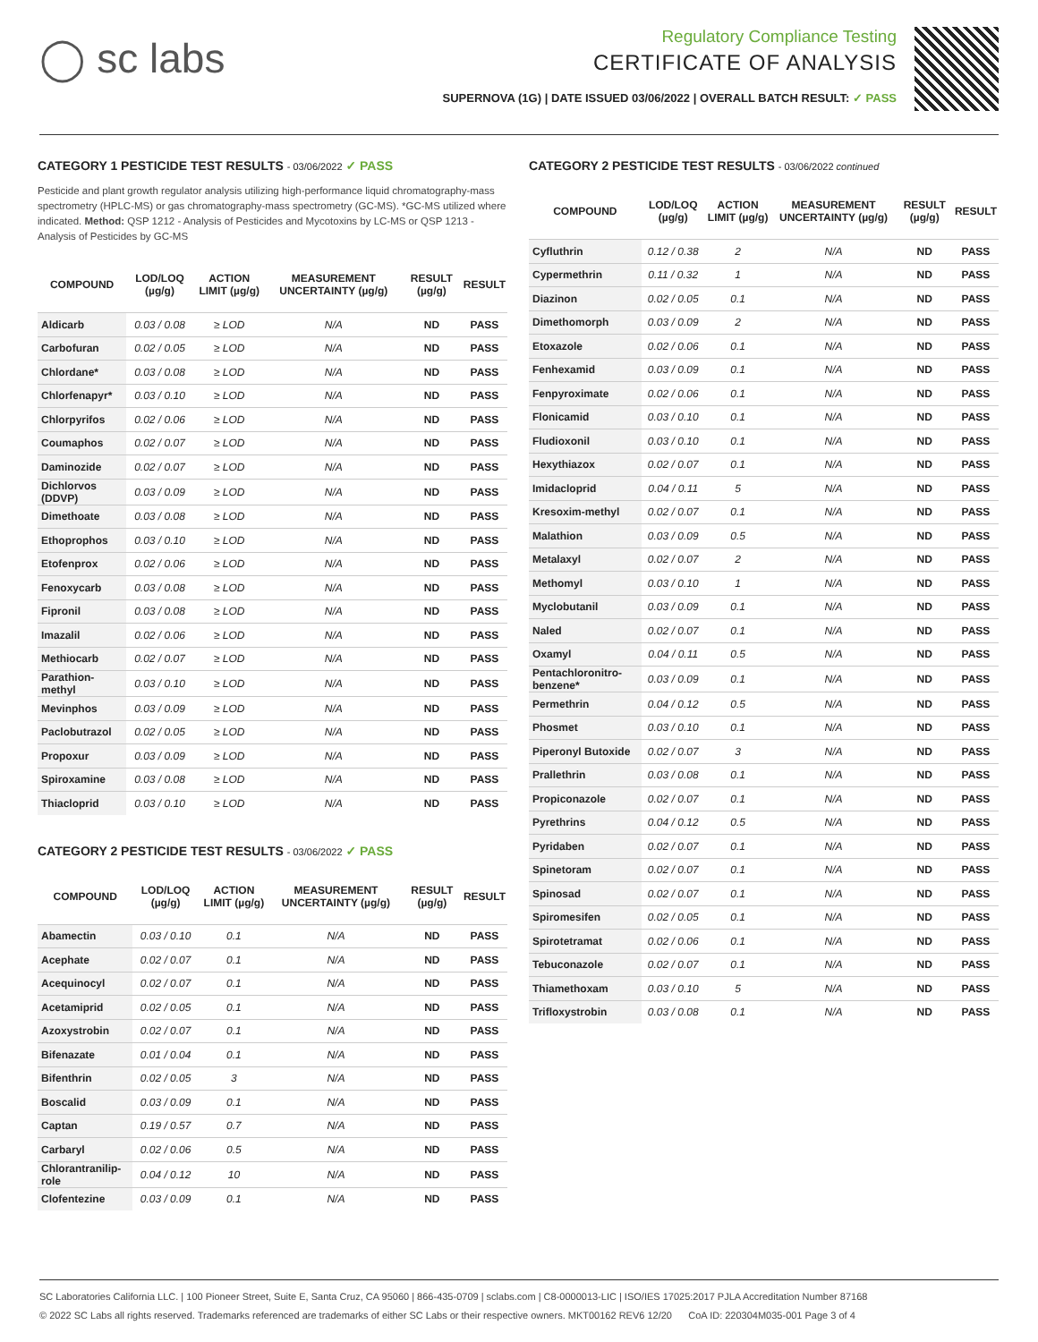◯ sc labs
Regulatory Compliance Testing
CERTIFICATE OF ANALYSIS
SUPERNOVA (1G) | DATE ISSUED 03/06/2022 | OVERALL BATCH RESULT: ✓ PASS
CATEGORY 1 PESTICIDE TEST RESULTS - 03/06/2022 ✓ PASS
Pesticide and plant growth regulator analysis utilizing high-performance liquid chromatography-mass spectrometry (HPLC-MS) or gas chromatography-mass spectrometry (GC-MS). *GC-MS utilized where indicated. Method: QSP 1212 - Analysis of Pesticides and Mycotoxins by LC-MS or QSP 1213 - Analysis of Pesticides by GC-MS
| COMPOUND | LOD/LOQ (µg/g) | ACTION LIMIT (µg/g) | MEASUREMENT UNCERTAINTY (µg/g) | RESULT (µg/g) | RESULT |
| --- | --- | --- | --- | --- | --- |
| Aldicarb | 0.03 / 0.08 | ≥ LOD | N/A | ND | PASS |
| Carbofuran | 0.02 / 0.05 | ≥ LOD | N/A | ND | PASS |
| Chlordane* | 0.03 / 0.08 | ≥ LOD | N/A | ND | PASS |
| Chlorfenapyr* | 0.03 / 0.10 | ≥ LOD | N/A | ND | PASS |
| Chlorpyrifos | 0.02 / 0.06 | ≥ LOD | N/A | ND | PASS |
| Coumaphos | 0.02 / 0.07 | ≥ LOD | N/A | ND | PASS |
| Daminozide | 0.02 / 0.07 | ≥ LOD | N/A | ND | PASS |
| Dichlorvos (DDVP) | 0.03 / 0.09 | ≥ LOD | N/A | ND | PASS |
| Dimethoate | 0.03 / 0.08 | ≥ LOD | N/A | ND | PASS |
| Ethoprophos | 0.03 / 0.10 | ≥ LOD | N/A | ND | PASS |
| Etofenprox | 0.02 / 0.06 | ≥ LOD | N/A | ND | PASS |
| Fenoxycarb | 0.03 / 0.08 | ≥ LOD | N/A | ND | PASS |
| Fipronil | 0.03 / 0.08 | ≥ LOD | N/A | ND | PASS |
| Imazalil | 0.02 / 0.06 | ≥ LOD | N/A | ND | PASS |
| Methiocarb | 0.02 / 0.07 | ≥ LOD | N/A | ND | PASS |
| Parathion-methyl | 0.03 / 0.10 | ≥ LOD | N/A | ND | PASS |
| Mevinphos | 0.03 / 0.09 | ≥ LOD | N/A | ND | PASS |
| Paclobutrazol | 0.02 / 0.05 | ≥ LOD | N/A | ND | PASS |
| Propoxur | 0.03 / 0.09 | ≥ LOD | N/A | ND | PASS |
| Spiroxamine | 0.03 / 0.08 | ≥ LOD | N/A | ND | PASS |
| Thiacloprid | 0.03 / 0.10 | ≥ LOD | N/A | ND | PASS |
CATEGORY 2 PESTICIDE TEST RESULTS - 03/06/2022 ✓ PASS
| COMPOUND | LOD/LOQ (µg/g) | ACTION LIMIT (µg/g) | MEASUREMENT UNCERTAINTY (µg/g) | RESULT (µg/g) | RESULT |
| --- | --- | --- | --- | --- | --- |
| Abamectin | 0.03 / 0.10 | 0.1 | N/A | ND | PASS |
| Acephate | 0.02 / 0.07 | 0.1 | N/A | ND | PASS |
| Acequinocyl | 0.02 / 0.07 | 0.1 | N/A | ND | PASS |
| Acetamiprid | 0.02 / 0.05 | 0.1 | N/A | ND | PASS |
| Azoxystrobin | 0.02 / 0.07 | 0.1 | N/A | ND | PASS |
| Bifenazate | 0.01 / 0.04 | 0.1 | N/A | ND | PASS |
| Bifenthrin | 0.02 / 0.05 | 3 | N/A | ND | PASS |
| Boscalid | 0.03 / 0.09 | 0.1 | N/A | ND | PASS |
| Captan | 0.19 / 0.57 | 0.7 | N/A | ND | PASS |
| Carbaryl | 0.02 / 0.06 | 0.5 | N/A | ND | PASS |
| Chlorantranilip-role | 0.04 / 0.12 | 10 | N/A | ND | PASS |
| Clofentezine | 0.03 / 0.09 | 0.1 | N/A | ND | PASS |
CATEGORY 2 PESTICIDE TEST RESULTS - 03/06/2022 continued
| COMPOUND | LOD/LOQ (µg/g) | ACTION LIMIT (µg/g) | MEASUREMENT UNCERTAINTY (µg/g) | RESULT (µg/g) | RESULT |
| --- | --- | --- | --- | --- | --- |
| Cyfluthrin | 0.12 / 0.38 | 2 | N/A | ND | PASS |
| Cypermethrin | 0.11 / 0.32 | 1 | N/A | ND | PASS |
| Diazinon | 0.02 / 0.05 | 0.1 | N/A | ND | PASS |
| Dimethomorph | 0.03 / 0.09 | 2 | N/A | ND | PASS |
| Etoxazole | 0.02 / 0.06 | 0.1 | N/A | ND | PASS |
| Fenhexamid | 0.03 / 0.09 | 0.1 | N/A | ND | PASS |
| Fenpyroximate | 0.02 / 0.06 | 0.1 | N/A | ND | PASS |
| Flonicamid | 0.03 / 0.10 | 0.1 | N/A | ND | PASS |
| Fludioxonil | 0.03 / 0.10 | 0.1 | N/A | ND | PASS |
| Hexythiazox | 0.02 / 0.07 | 0.1 | N/A | ND | PASS |
| Imidacloprid | 0.04 / 0.11 | 5 | N/A | ND | PASS |
| Kresoxim-methyl | 0.02 / 0.07 | 0.1 | N/A | ND | PASS |
| Malathion | 0.03 / 0.09 | 0.5 | N/A | ND | PASS |
| Metalaxyl | 0.02 / 0.07 | 2 | N/A | ND | PASS |
| Methomyl | 0.03 / 0.10 | 1 | N/A | ND | PASS |
| Myclobutanil | 0.03 / 0.09 | 0.1 | N/A | ND | PASS |
| Naled | 0.02 / 0.07 | 0.1 | N/A | ND | PASS |
| Oxamyl | 0.04 / 0.11 | 0.5 | N/A | ND | PASS |
| Pentachloronitro-benzene* | 0.03 / 0.09 | 0.1 | N/A | ND | PASS |
| Permethrin | 0.04 / 0.12 | 0.5 | N/A | ND | PASS |
| Phosmet | 0.03 / 0.10 | 0.1 | N/A | ND | PASS |
| Piperonyl Butoxide | 0.02 / 0.07 | 3 | N/A | ND | PASS |
| Prallethrin | 0.03 / 0.08 | 0.1 | N/A | ND | PASS |
| Propiconazole | 0.02 / 0.07 | 0.1 | N/A | ND | PASS |
| Pyrethrins | 0.04 / 0.12 | 0.5 | N/A | ND | PASS |
| Pyridaben | 0.02 / 0.07 | 0.1 | N/A | ND | PASS |
| Spinetoram | 0.02 / 0.07 | 0.1 | N/A | ND | PASS |
| Spinosad | 0.02 / 0.07 | 0.1 | N/A | ND | PASS |
| Spiromesifen | 0.02 / 0.05 | 0.1 | N/A | ND | PASS |
| Spirotetramat | 0.02 / 0.06 | 0.1 | N/A | ND | PASS |
| Tebuconazole | 0.02 / 0.07 | 0.1 | N/A | ND | PASS |
| Thiamethoxam | 0.03 / 0.10 | 5 | N/A | ND | PASS |
| Trifloxystrobin | 0.03 / 0.08 | 0.1 | N/A | ND | PASS |
SC Laboratories California LLC. | 100 Pioneer Street, Suite E, Santa Cruz, CA 95060 | 866-435-0709 | sclabs.com | C8-0000013-LIC | ISO/IES 17025:2017 PJLA Accreditation Number 87168
© 2022 SC Labs all rights reserved. Trademarks referenced are trademarks of either SC Labs or their respective owners. MKT00162 REV6 12/20 CoA ID: 220304M035-001 Page 3 of 4